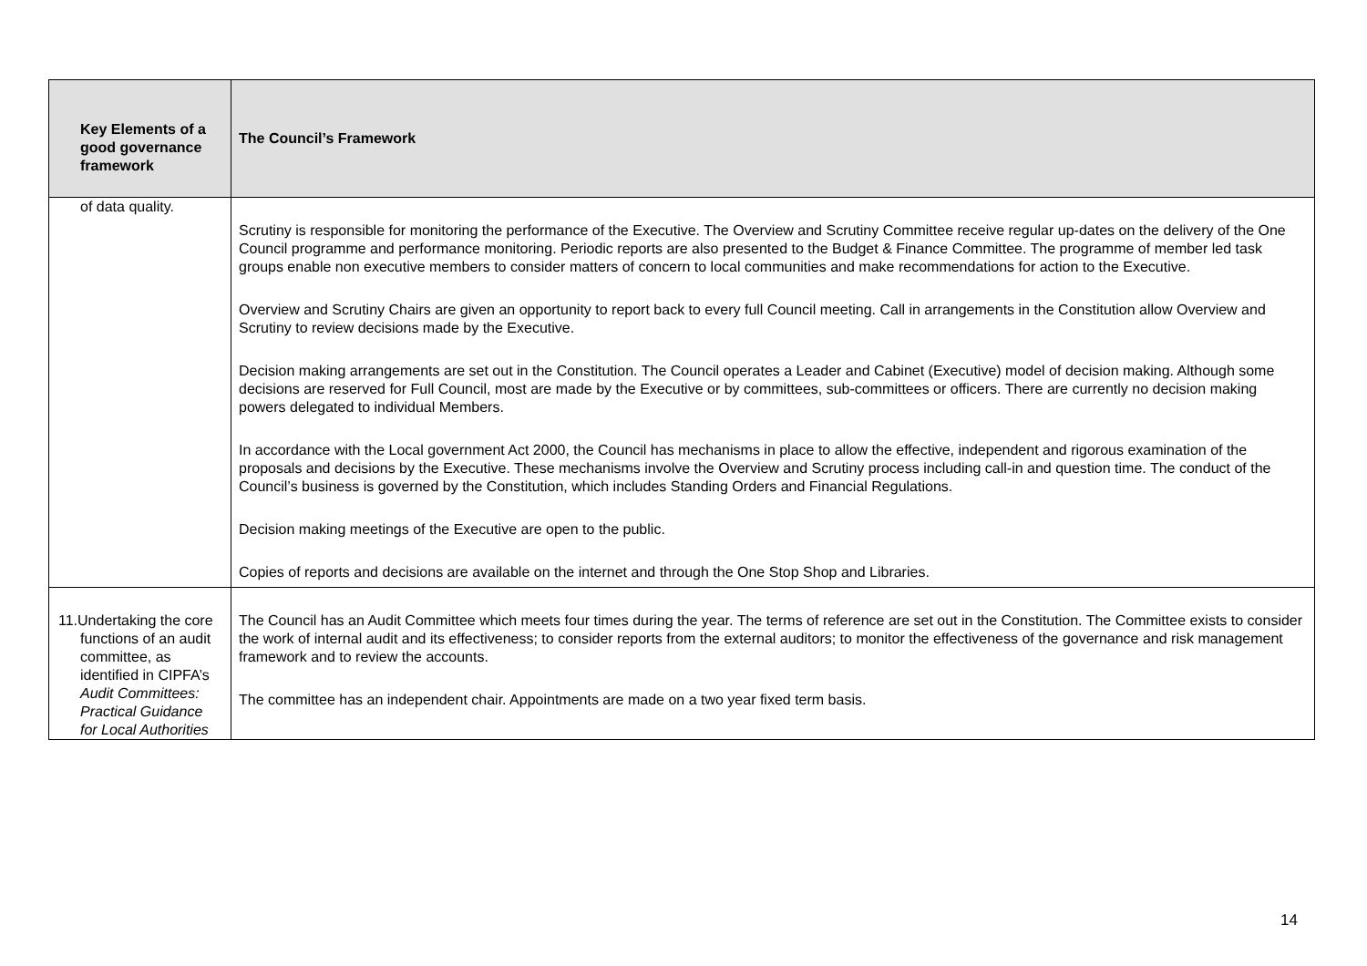| Key Elements of a good governance framework | The Council’s Framework |
| --- | --- |
| of data quality. | Scrutiny is responsible for monitoring the performance of the Executive. The Overview and Scrutiny Committee receive regular up-dates on the delivery of the One Council programme and performance monitoring. Periodic reports are also presented to the Budget & Finance Committee. The programme of member led task groups enable non executive members to consider matters of concern to local communities and make recommendations for action to the Executive. Overview and Scrutiny Chairs are given an opportunity to report back to every full Council meeting. Call in arrangements in the Constitution allow Overview and Scrutiny to review decisions made by the Executive. Decision making arrangements are set out in the Constitution. The Council operates a Leader and Cabinet (Executive) model of decision making. Although some decisions are reserved for Full Council, most are made by the Executive or by committees, sub-committees or officers. There are currently no decision making powers delegated to individual Members. In accordance with the Local government Act 2000, the Council has mechanisms in place to allow the effective, independent and rigorous examination of the proposals and decisions by the Executive. These mechanisms involve the Overview and Scrutiny process including call-in and question time. The conduct of the Council’s business is governed by the Constitution, which includes Standing Orders and Financial Regulations. Decision making meetings of the Executive are open to the public. Copies of reports and decisions are available on the internet and through the One Stop Shop and Libraries. |
| 11. Undertaking the core functions of an audit committee, as identified in CIPFA’s Audit Committees: Practical Guidance for Local Authorities | The Council has an Audit Committee which meets four times during the year. The terms of reference are set out in the Constitution. The Committee exists to consider the work of internal audit and its effectiveness; to consider reports from the external auditors; to monitor the effectiveness of the governance and risk management framework and to review the accounts. The committee has an independent chair. Appointments are made on a two year fixed term basis. |
14